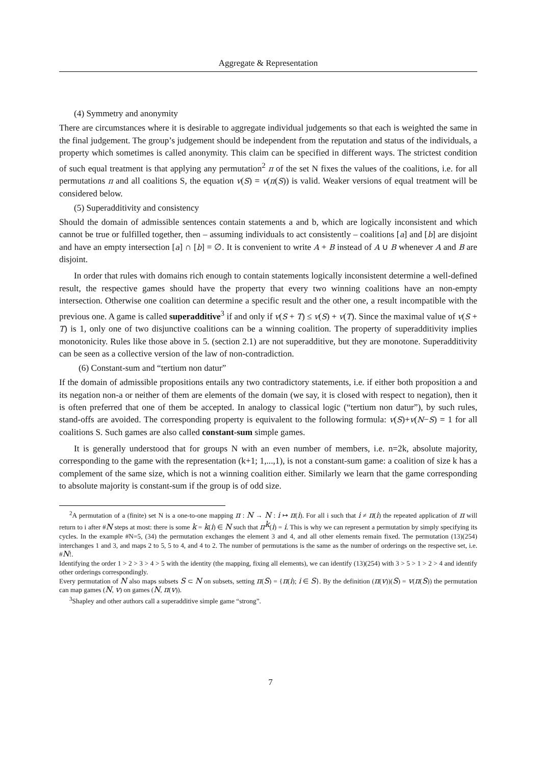Aggregate & Representation
(4) Symmetry and anonymity
There are circumstances where it is desirable to aggregate individual judgements so that each is weighted the same in the final judgement. The group’s judgement should be independent from the reputation and status of the individuals, a property which sometimes is called anonymity. This claim can be specified in different ways. The strictest condition of such equal treatment is that applying any permutation<sup>2</sup> π of the set N fixes the values of the coalitions, i.e. for all permutations π and all coalitions S, the equation v(S) = v(π(S)) is valid. Weaker versions of equal treatment will be considered below.
(5) Superadditivity and consistency
Should the domain of admissible sentences contain statements a and b, which are logically inconsistent and which cannot be true or fulfilled together, then – assuming individuals to act consistently – coalitions [a] and [b] are disjoint and have an empty intersection [a] ∩ [b] = ∅. It is convenient to write A + B instead of A ∪ B whenever A and B are disjoint.
In order that rules with domains rich enough to contain statements logically inconsistent determine a well-defined result, the respective games should have the property that every two winning coalitions have an non-empty intersection. Otherwise one coalition can determine a specific result and the other one, a result incompatible with the previous one. A game is called superadditive<sup>3</sup> if and only if v(S + T) ≤ v(S) + v(T). Since the maximal value of v(S + T) is 1, only one of two disjunctive coalitions can be a winning coalition. The property of superadditivity implies monotonicity. Rules like those above in 5. (section 2.1) are not superadditive, but they are monotone. Superadditivity can be seen as a collective version of the law of non-contradiction.
(6) Constant-sum and “tertium non datur”
If the domain of admissible propositions entails any two contradictory statements, i.e. if either both proposition a and its negation non-a or neither of them are elements of the domain (we say, it is closed with respect to negation), then it is often preferred that one of them be accepted. In analogy to classical logic (“tertium non datur”), by such rules, stand-offs are avoided. The corresponding property is equivalent to the following formula: v(S)+v(N−S) = 1 for all coalitions S. Such games are also called constant-sum simple games.
It is generally understood that for groups N with an even number of members, i.e. n=2k, absolute majority, corresponding to the game with the representation (k+1; 1,...,1), is not a constant-sum game: a coalition of size k has a complement of the same size, which is not a winning coalition either. Similarly we learn that the game corresponding to absolute majority is constant-sum if the group is of odd size.
<sup>2</sup> A permutation of a (finite) set N is a one-to-one mapping π : N → N : i ↦ π(i). For all i such that i ≠ π(i) the repeated application of π will return to i after #N steps at most: there is some k = k(i) ∈ N such that π<sup>k</sup>(i) = i. This is why we can represent a permutation by simply specifying its cycles. In the example #N=5, (34) the permutation exchanges the element 3 and 4, and all other elements remain fixed. The permutation (13)(254) interchanges 1 and 3, and maps 2 to 5, 5 to 4, and 4 to 2. The number of permutations is the same as the number of orderings on the respective set, i.e. #N!.
Identifying the order 1 > 2 > 3 > 4 > 5 with the identity (the mapping, fixing all elements), we can identify (13)(254) with 3 > 5 > 1 > 2 > 4 and identify other orderings correspondingly.
Every permutation of N also maps subsets S ⊂ N on subsets, setting π(S) = {π(i); i ∈ S}. By the definition (π(v))(S) = v(π(S)) the permutation can map games (N, v) on games (N, π(v)).
<sup>3</sup> Shapley and other authors call a superadditive simple game “strong”.
7